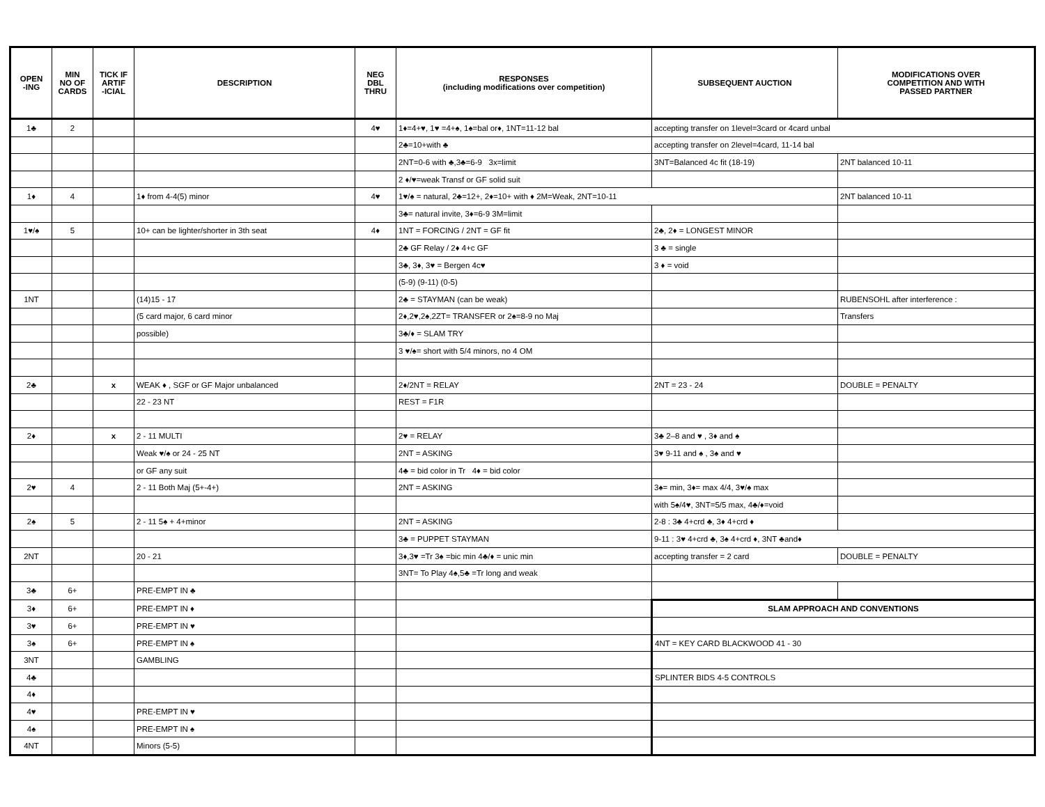| OPEN -ING | MIN NO OF CARDS | TICK IF ARTIF -ICIAL | DESCRIPTION | NEG DBL THRU | RESPONSES (including modifications over competition) | SUBSEQUENT AUCTION | MODIFICATIONS OVER COMPETITION AND WITH PASSED PARTNER |
| --- | --- | --- | --- | --- | --- | --- | --- |
| 1♣ | 2 | | | 4♥ | 1♦=4+♥, 1♥ =4+♠, 1♠=bal or♦, 1NT=11-12 bal | accepting transfer on 1level=3card or 4card unbal | |
| | | | | | 2♣=10+with ♣ | accepting transfer on 2level=4card, 11-14 bal | |
| | | | | | 2NT=0-6 with ♣,3♣=6-9 3x=limit | 3NT=Balanced 4c fit (18-19) | 2NT balanced 10-11 |
| | | | | | 2 ♦/♥=weak Transf or GF solid suit | | |
| 1♦ | 4 | | 1♦ from 4-4(5) minor | 4♥ | 1♥/♠ = natural, 2♣=12+, 2♦=10+ with ♦ 2M=Weak, 2NT=10-11 | | 2NT balanced 10-11 |
| | | | | | 3♣= natural invite, 3♦=6-9 3M=limit | | |
| 1♥/♠ | 5 | | 10+ can be lighter/shorter in 3th seat | 4♦ | 1NT = FORCING / 2NT = GF fit | 2♣, 2♦ = LONGEST MINOR | |
| | | | | | 2♣ GF Relay / 2♦ 4+c GF | 3 ♣ = single | |
| | | | | | 3♣, 3♦, 3♥ = Bergen 4c♥ | 3 ♦ = void | |
| | | | | | (5-9) (9-11) (0-5) | | |
| 1NT | | | (14)15 - 17 | | 2♣ = STAYMAN (can be weak) | | RUBENSOHL after interference : |
| | | | (5 card major, 6 card minor | | 2♦,2♥,2♠,2ZT= TRANSFER or 2♠=8-9 no Maj | | Transfers |
| | | | possible) | | 3♣/♦ = SLAM TRY | | |
| | | | | | 3 ♥/♠= short with 5/4 minors, no 4 OM | | |
| 2♣ | | x | WEAK ♦ , SGF or GF Major unbalanced | | 2♦/2NT = RELAY | 2NT = 23 - 24 | DOUBLE = PENALTY |
| | | | 22 - 23 NT | | REST = F1R | | |
| 2♦ | | x | 2 - 11 MULTI | | 2♥ = RELAY | 3♣ 2–8 and ♥ , 3♦ and ♠ | |
| | | | Weak ♥/♠ or 24 - 25 NT | | 2NT = ASKING | 3♥ 9-11 and ♠ , 3♠ and ♥ | |
| | | | or GF any suit | | 4♣ = bid color in Tr 4♦ = bid color | | |
| 2♥ | 4 | | 2 - 11 Both Maj (5+-4+) | | 2NT = ASKING | 3♠= min, 3♦= max 4/4, 3♥/♠ max | |
| | | | | | | with 5♠/4♥, 3NT=5/5 max, 4♣/♦=void | |
| 2♠ | 5 | | 2 - 11 5♠ + 4+minor | | 2NT = ASKING | 2-8 : 3♣ 4+crd ♣, 3♦ 4+crd ♦ | |
| | | | | | 3♣ = PUPPET STAYMAN | 9-11 : 3♥ 4+crd ♣, 3♠ 4+crd ♦, 3NT ♣and♦ | |
| 2NT | | | 20 - 21 | | 3♦,3♥ =Tr 3♠ =bic min 4♣/♦ = unic min | accepting transfer = 2 card | DOUBLE = PENALTY |
| | | | | | 3NT= To Play 4♠,5♣ =Tr long and weak | | |
| 3♣ | 6+ | | PRE-EMPT IN ♣ | | | | |
| 3♦ | 6+ | | PRE-EMPT IN ♦ | | | SLAM APPROACH AND CONVENTIONS | |
| 3♥ | 6+ | | PRE-EMPT IN ♥ | | | | |
| 3♠ | 6+ | | PRE-EMPT IN ♠ | | | 4NT = KEY CARD BLACKWOOD 41 - 30 | |
| 3NT | | | GAMBLING | | | | |
| 4♣ | | | | | | SPLINTER BIDS 4-5 CONTROLS | |
| 4♦ | | | | | | | |
| 4♥ | | | PRE-EMPT IN ♥ | | | | |
| 4♠ | | | PRE-EMPT IN ♠ | | | | |
| 4NT | | | Minors (5-5) | | | | |